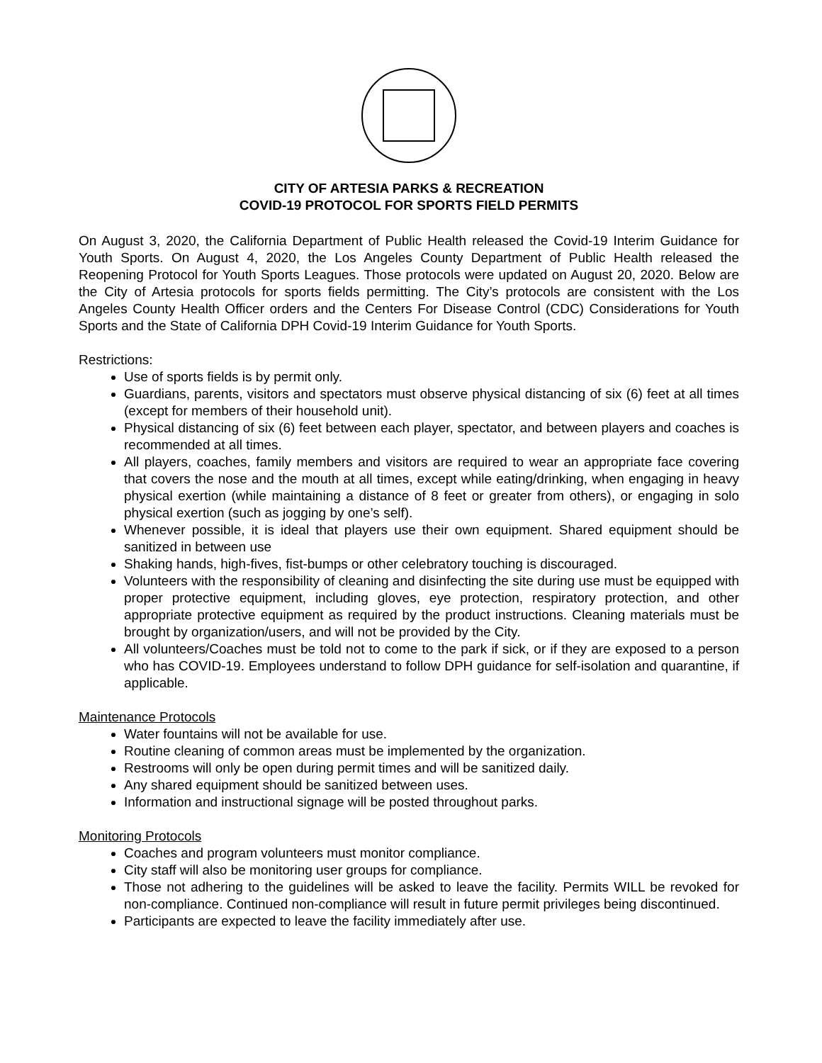CITY OF ARTESIA PARKS & RECREATION
COVID-19 PROTOCOL FOR SPORTS FIELD PERMITS
On August 3, 2020, the California Department of Public Health released the Covid-19 Interim Guidance for Youth Sports. On August 4, 2020, the Los Angeles County Department of Public Health released the Reopening Protocol for Youth Sports Leagues. Those protocols were updated on August 20, 2020. Below are the City of Artesia protocols for sports fields permitting. The City’s protocols are consistent with the Los Angeles County Health Officer orders and the Centers For Disease Control (CDC) Considerations for Youth Sports and the State of California DPH Covid-19 Interim Guidance for Youth Sports.
Restrictions:
Use of sports fields is by permit only.
Guardians, parents, visitors and spectators must observe physical distancing of six (6) feet at all times (except for members of their household unit).
Physical distancing of six (6) feet between each player, spectator, and between players and coaches is recommended at all times.
All players, coaches, family members and visitors are required to wear an appropriate face covering that covers the nose and the mouth at all times, except while eating/drinking, when engaging in heavy physical exertion (while maintaining a distance of 8 feet or greater from others), or engaging in solo physical exertion (such as jogging by one’s self).
Whenever possible, it is ideal that players use their own equipment. Shared equipment should be sanitized in between use
Shaking hands, high-fives, fist-bumps or other celebratory touching is discouraged.
Volunteers with the responsibility of cleaning and disinfecting the site during use must be equipped with proper protective equipment, including gloves, eye protection, respiratory protection, and other appropriate protective equipment as required by the product instructions. Cleaning materials must be brought by organization/users, and will not be provided by the City.
All volunteers/Coaches must be told not to come to the park if sick, or if they are exposed to a person who has COVID-19. Employees understand to follow DPH guidance for self-isolation and quarantine, if applicable.
Maintenance Protocols
Water fountains will not be available for use.
Routine cleaning of common areas must be implemented by the organization.
Restrooms will only be open during permit times and will be sanitized daily.
Any shared equipment should be sanitized between uses.
Information and instructional signage will be posted throughout parks.
Monitoring Protocols
Coaches and program volunteers must monitor compliance.
City staff will also be monitoring user groups for compliance.
Those not adhering to the guidelines will be asked to leave the facility. Permits WILL be revoked for non-compliance. Continued non-compliance will result in future permit privileges being discontinued.
Participants are expected to leave the facility immediately after use.